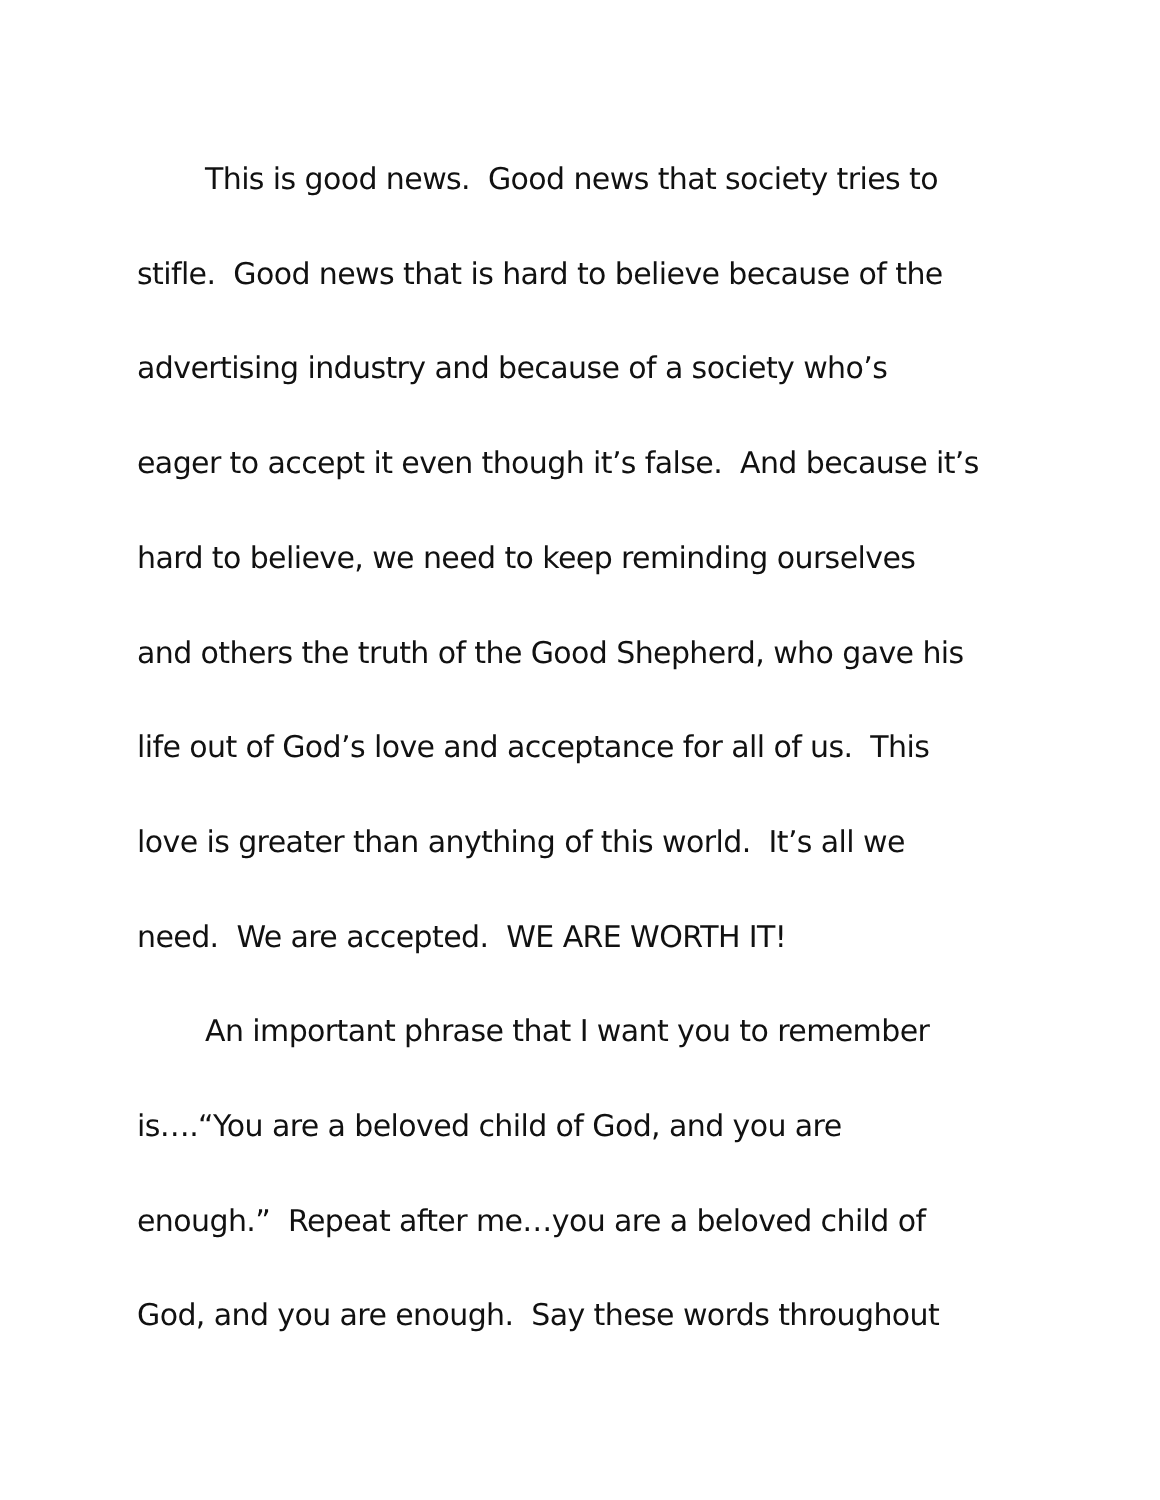This is good news. Good news that society tries to
stifle. Good news that is hard to believe because of the
advertising industry and because of a society who’s
eager to accept it even though it’s false. And because it’s
hard to believe, we need to keep reminding ourselves
and others the truth of the Good Shepherd, who gave his
life out of God’s love and acceptance for all of us. This
love is greater than anything of this world. It’s all we
need. We are accepted. WE ARE WORTH IT!
An important phrase that I want you to remember
is….“You are a beloved child of God, and you are
enough.” Repeat after me…you are a beloved child of
God, and you are enough. Say these words throughout